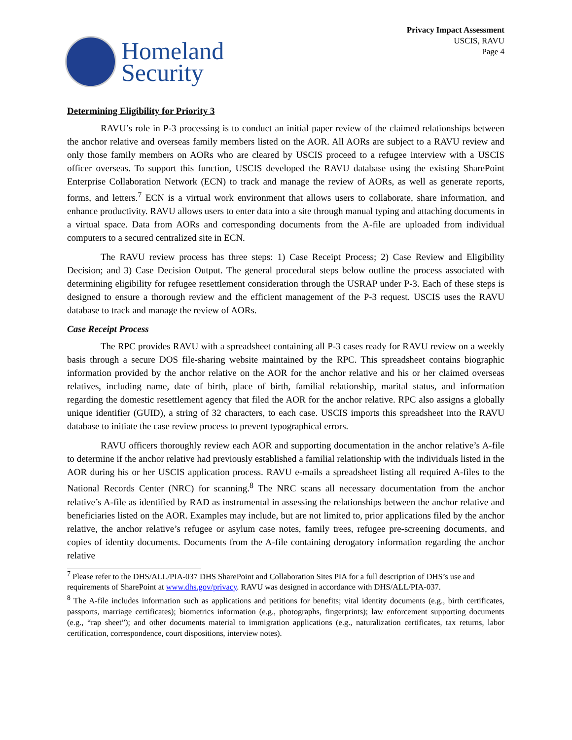Homeland
Security
Privacy Impact Assessment
USCIS, RAVU
Page 4
Determining Eligibility for Priority 3
RAVU’s role in P-3 processing is to conduct an initial paper review of the claimed relationships between the anchor relative and overseas family members listed on the AOR. All AORs are subject to a RAVU review and only those family members on AORs who are cleared by USCIS proceed to a refugee interview with a USCIS officer overseas. To support this function, USCIS developed the RAVU database using the existing SharePoint Enterprise Collaboration Network (ECN) to track and manage the review of AORs, as well as generate reports, forms, and letters.<sup>7</sup> ECN is a virtual work environment that allows users to collaborate, share information, and enhance productivity. RAVU allows users to enter data into a site through manual typing and attaching documents in a virtual space. Data from AORs and corresponding documents from the A-file are uploaded from individual computers to a secured centralized site in ECN.
The RAVU review process has three steps: 1) Case Receipt Process; 2) Case Review and Eligibility Decision; and 3) Case Decision Output. The general procedural steps below outline the process associated with determining eligibility for refugee resettlement consideration through the USRAP under P-3. Each of these steps is designed to ensure a thorough review and the efficient management of the P-3 request. USCIS uses the RAVU database to track and manage the review of AORs.
Case Receipt Process
The RPC provides RAVU with a spreadsheet containing all P-3 cases ready for RAVU review on a weekly basis through a secure DOS file-sharing website maintained by the RPC. This spreadsheet contains biographic information provided by the anchor relative on the AOR for the anchor relative and his or her claimed overseas relatives, including name, date of birth, place of birth, familial relationship, marital status, and information regarding the domestic resettlement agency that filed the AOR for the anchor relative. RPC also assigns a globally unique identifier (GUID), a string of 32 characters, to each case. USCIS imports this spreadsheet into the RAVU database to initiate the case review process to prevent typographical errors.
RAVU officers thoroughly review each AOR and supporting documentation in the anchor relative’s A-file to determine if the anchor relative had previously established a familial relationship with the individuals listed in the AOR during his or her USCIS application process. RAVU e-mails a spreadsheet listing all required A-files to the National Records Center (NRC) for scanning.<sup>8</sup> The NRC scans all necessary documentation from the anchor relative’s A-file as identified by RAD as instrumental in assessing the relationships between the anchor relative and beneficiaries listed on the AOR. Examples may include, but are not limited to, prior applications filed by the anchor relative, the anchor relative’s refugee or asylum case notes, family trees, refugee pre-screening documents, and copies of identity documents. Documents from the A-file containing derogatory information regarding the anchor relative
<sup>7</sup> Please refer to the DHS/ALL/PIA-037 DHS SharePoint and Collaboration Sites PIA for a full description of DHS’s use and requirements of SharePoint at www.dhs.gov/privacy. RAVU was designed in accordance with DHS/ALL/PIA-037.
<sup>8</sup> The A-file includes information such as applications and petitions for benefits; vital identity documents (e.g., birth certificates, passports, marriage certificates); biometrics information (e.g., photographs, fingerprints); law enforcement supporting documents (e.g., “rap sheet”); and other documents material to immigration applications (e.g., naturalization certificates, tax returns, labor certification, correspondence, court dispositions, interview notes).